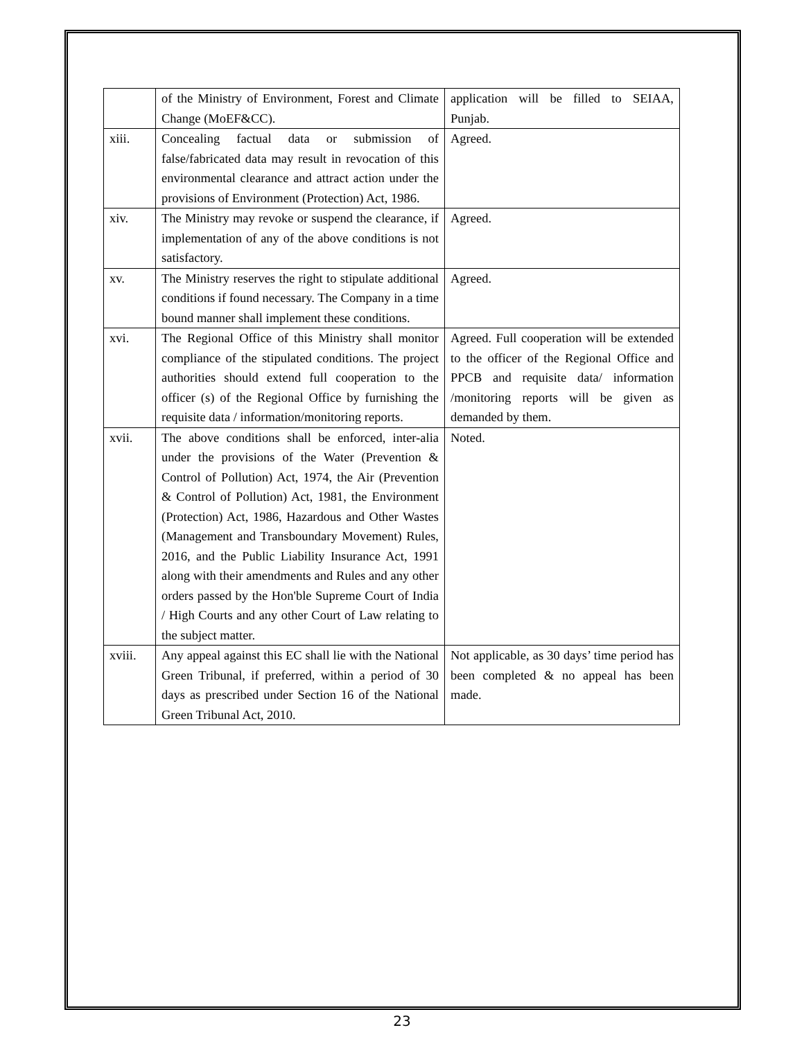| | of the Ministry of Environment, Forest and Climate Change (MoEF&CC). | application will be filled to SEIAA, Punjab. |
| xiii. | Concealing factual data or submission of false/fabricated data may result in revocation of this environmental clearance and attract action under the provisions of Environment (Protection) Act, 1986. | Agreed. |
| xiv. | The Ministry may revoke or suspend the clearance, if implementation of any of the above conditions is not satisfactory. | Agreed. |
| xv. | The Ministry reserves the right to stipulate additional conditions if found necessary. The Company in a time bound manner shall implement these conditions. | Agreed. |
| xvi. | The Regional Office of this Ministry shall monitor compliance of the stipulated conditions. The project authorities should extend full cooperation to the officer (s) of the Regional Office by furnishing the requisite data / information/monitoring reports. | Agreed. Full cooperation will be extended to the officer of the Regional Office and PPCB and requisite data/ information /monitoring reports will be given as demanded by them. |
| xvii. | The above conditions shall be enforced, inter-alia under the provisions of the Water (Prevention & Control of Pollution) Act, 1974, the Air (Prevention & Control of Pollution) Act, 1981, the Environment (Protection) Act, 1986, Hazardous and Other Wastes (Management and Transboundary Movement) Rules, 2016, and the Public Liability Insurance Act, 1991 along with their amendments and Rules and any other orders passed by the Hon'ble Supreme Court of India / High Courts and any other Court of Law relating to the subject matter. | Noted. |
| xviii. | Any appeal against this EC shall lie with the National Green Tribunal, if preferred, within a period of 30 days as prescribed under Section 16 of the National Green Tribunal Act, 2010. | Not applicable, as 30 days’ time period has been completed & no appeal has been made. |
23